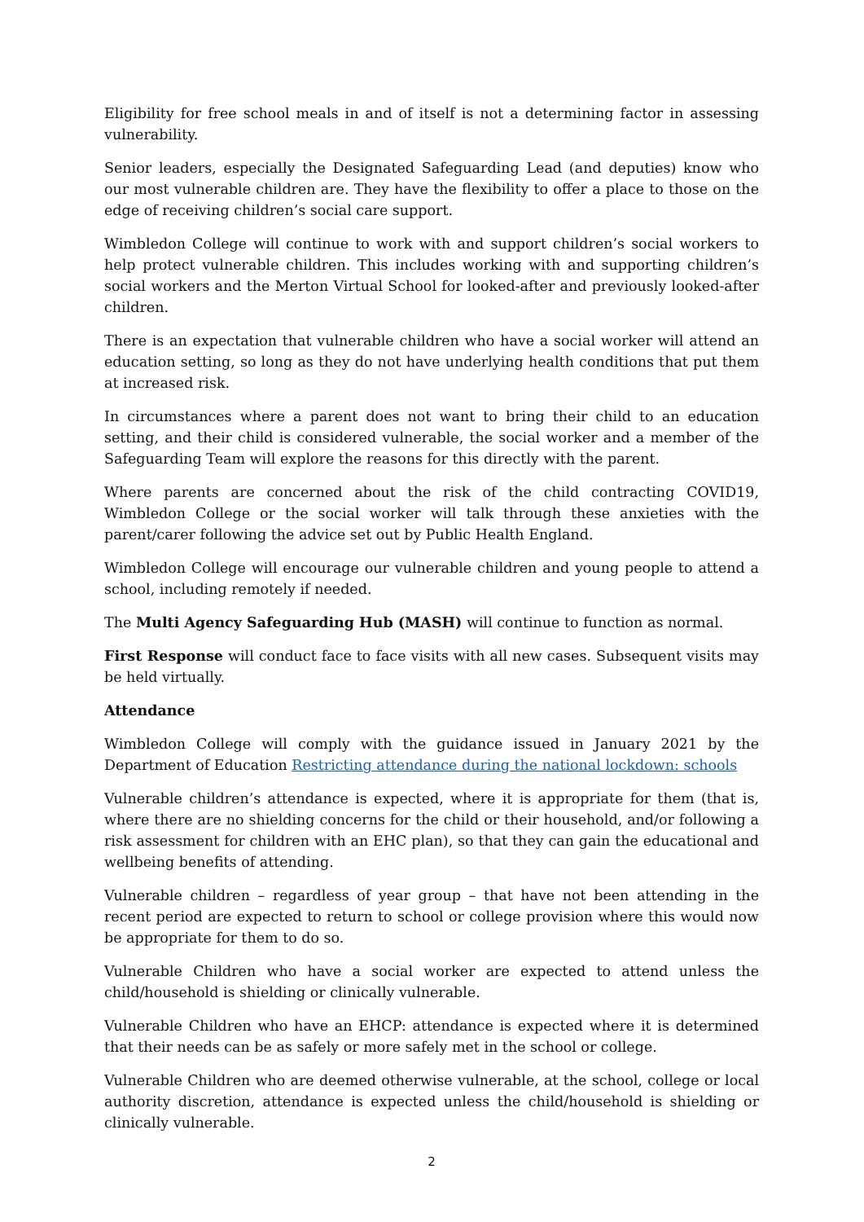Eligibility for free school meals in and of itself is not a determining factor in assessing vulnerability.
Senior leaders, especially the Designated Safeguarding Lead (and deputies) know who our most vulnerable children are. They have the flexibility to offer a place to those on the edge of receiving children’s social care support.
Wimbledon College will continue to work with and support children’s social workers to help protect vulnerable children. This includes working with and supporting children’s social workers and the Merton Virtual School for looked-after and previously looked-after children.
There is an expectation that vulnerable children who have a social worker will attend an education setting, so long as they do not have underlying health conditions that put them at increased risk.
In circumstances where a parent does not want to bring their child to an education setting, and their child is considered vulnerable, the social worker and a member of the Safeguarding Team will explore the reasons for this directly with the parent.
Where parents are concerned about the risk of the child contracting COVID19, Wimbledon College or the social worker will talk through these anxieties with the parent/carer following the advice set out by Public Health England.
Wimbledon College will encourage our vulnerable children and young people to attend a school, including remotely if needed.
The Multi Agency Safeguarding Hub (MASH) will continue to function as normal.
First Response will conduct face to face visits with all new cases. Subsequent visits may be held virtually.
Attendance
Wimbledon College will comply with the guidance issued in January 2021 by the Department of Education Restricting attendance during the national lockdown: schools
Vulnerable children’s attendance is expected, where it is appropriate for them (that is, where there are no shielding concerns for the child or their household, and/or following a risk assessment for children with an EHC plan), so that they can gain the educational and wellbeing benefits of attending.
Vulnerable children – regardless of year group – that have not been attending in the recent period are expected to return to school or college provision where this would now be appropriate for them to do so.
Vulnerable Children who have a social worker are expected to attend unless the child/household is shielding or clinically vulnerable.
Vulnerable Children who have an EHCP: attendance is expected where it is determined that their needs can be as safely or more safely met in the school or college.
Vulnerable Children who are deemed otherwise vulnerable, at the school, college or local authority discretion, attendance is expected unless the child/household is shielding or clinically vulnerable.
2